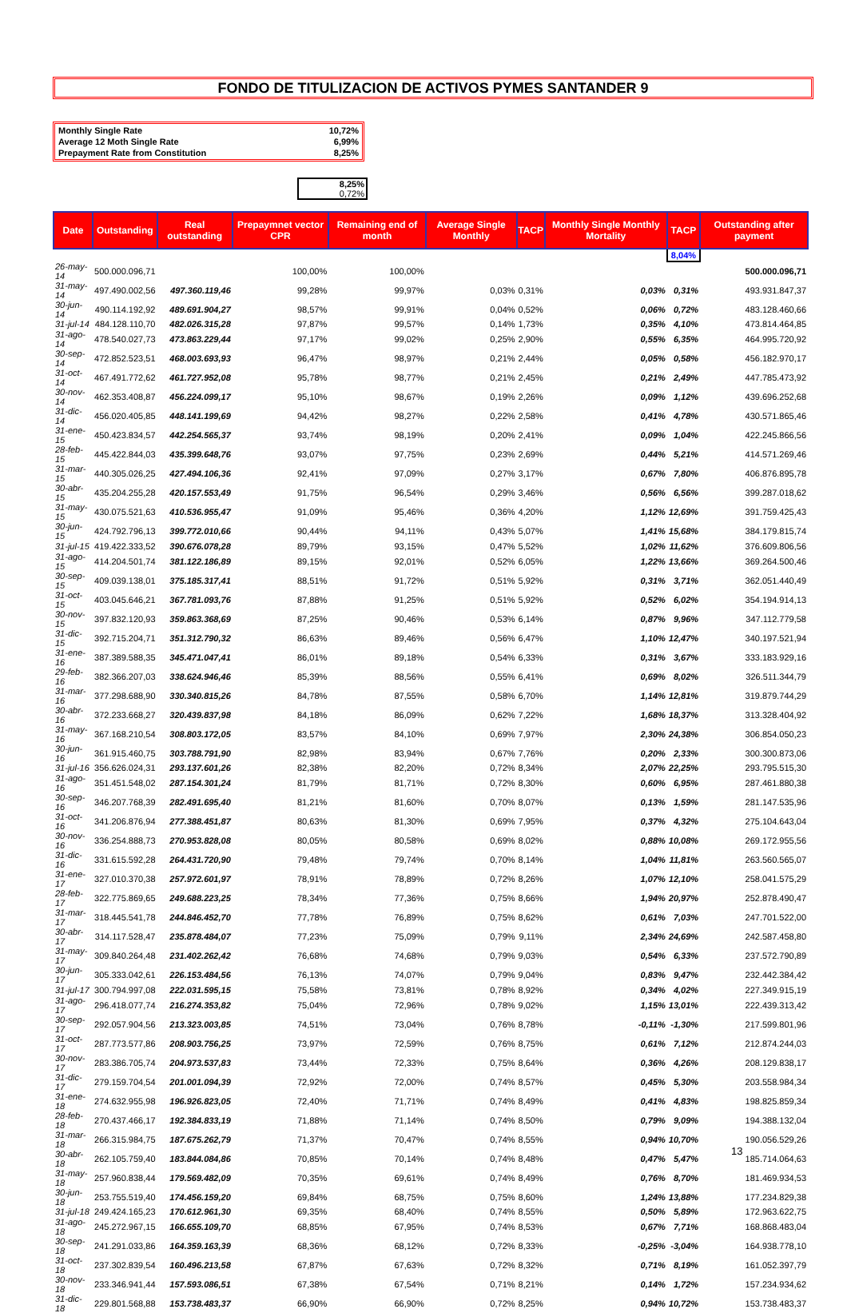FONDO DE TITULIZACION DE ACTIVOS PYMES SANTANDER 9
| Monthly Single Rate | 10,72% |
| Average 12 Moth Single Rate | 6,99% |
| Prepayment Rate from Constitution | 8,25% |
8,25%
0,72%
| Date | Outstanding | Real outstanding | Prepaymnet vector CPR | Remaining end of month | Average Single Monthly | TACP | Monthly Single Monthly Mortality | TACP | Outstanding after payment |
| --- | --- | --- | --- | --- | --- | --- | --- | --- | --- |
| | | | | | | | | 8,04% | |
| 26-may-14 | 500.000.096,71 | | 100,00% | 100,00% | | | | | 500.000.096,71 |
| 31-may-14 | 497.490.002,56 | 497.360.119,46 | 99,28% | 99,97% | 0,03% | 0,31% | 0,03% | 0,31% | 493.931.847,37 |
| 30-jun-14 | 490.114.192,92 | 489.691.904,27 | 98,57% | 99,91% | 0,04% | 0,52% | 0,06% | 0,72% | 483.128.460,66 |
| 31-jul-14 | 484.128.110,70 | 482.026.315,28 | 97,87% | 99,57% | 0,14% | 1,73% | 0,35% | 4,10% | 473.814.464,85 |
| 31-ago-14 | 478.540.027,73 | 473.863.229,44 | 97,17% | 99,02% | 0,25% | 2,90% | 0,55% | 6,35% | 464.995.720,92 |
| 30-sep-14 | 472.852.523,51 | 468.003.693,93 | 96,47% | 98,97% | 0,21% | 2,44% | 0,05% | 0,58% | 456.182.970,17 |
| 31-oct-14 | 467.491.772,62 | 461.727.952,08 | 95,78% | 98,77% | 0,21% | 2,45% | 0,21% | 2,49% | 447.785.473,92 |
| 30-nov-14 | 462.353.408,87 | 456.224.099,17 | 95,10% | 98,67% | 0,19% | 2,26% | 0,09% | 1,12% | 439.696.252,68 |
| 31-dic-14 | 456.020.405,85 | 448.141.199,69 | 94,42% | 98,27% | 0,22% | 2,58% | 0,41% | 4,78% | 430.571.865,46 |
| 31-ene-15 | 450.423.834,57 | 442.254.565,37 | 93,74% | 98,19% | 0,20% | 2,41% | 0,09% | 1,04% | 422.245.866,56 |
| 28-feb-15 | 445.422.844,03 | 435.399.648,76 | 93,07% | 97,75% | 0,23% | 2,69% | 0,44% | 5,21% | 414.571.269,46 |
| 31-mar-15 | 440.305.026,25 | 427.494.106,36 | 92,41% | 97,09% | 0,27% | 3,17% | 0,67% | 7,80% | 406.876.895,78 |
| 30-abr-15 | 435.204.255,28 | 420.157.553,49 | 91,75% | 96,54% | 0,29% | 3,46% | 0,56% | 6,56% | 399.287.018,62 |
| 31-may-15 | 430.075.521,63 | 410.536.955,47 | 91,09% | 95,46% | 0,36% | 4,20% | 1,12% | 12,69% | 391.759.425,43 |
| 30-jun-15 | 424.792.796,13 | 399.772.010,66 | 90,44% | 94,11% | 0,43% | 5,07% | 1,41% | 15,68% | 384.179.815,74 |
| 31-jul-15 | 419.422.333,52 | 390.676.078,28 | 89,79% | 93,15% | 0,47% | 5,52% | 1,02% | 11,62% | 376.609.806,56 |
| 31-ago-15 | 414.204.501,74 | 381.122.186,89 | 89,15% | 92,01% | 0,52% | 6,05% | 1,22% | 13,66% | 369.264.500,46 |
| 30-sep-15 | 409.039.138,01 | 375.185.317,41 | 88,51% | 91,72% | 0,51% | 5,92% | 0,31% | 3,71% | 362.051.440,49 |
| 31-oct-15 | 403.045.646,21 | 367.781.093,76 | 87,88% | 91,25% | 0,51% | 5,92% | 0,52% | 6,02% | 354.194.914,13 |
| 30-nov-15 | 397.832.120,93 | 359.863.368,69 | 87,25% | 90,46% | 0,53% | 6,14% | 0,87% | 9,96% | 347.112.779,58 |
| 31-dic-15 | 392.715.204,71 | 351.312.790,32 | 86,63% | 89,46% | 0,56% | 6,47% | 1,10% | 12,47% | 340.197.521,94 |
| 31-ene-16 | 387.389.588,35 | 345.471.047,41 | 86,01% | 89,18% | 0,54% | 6,33% | 0,31% | 3,67% | 333.183.929,16 |
| 29-feb-16 | 382.366.207,03 | 338.624.946,46 | 85,39% | 88,56% | 0,55% | 6,41% | 0,69% | 8,02% | 326.511.344,79 |
| 31-mar-16 | 377.298.688,90 | 330.340.815,26 | 84,78% | 87,55% | 0,58% | 6,70% | 1,14% | 12,81% | 319.879.744,29 |
| 30-abr-16 | 372.233.668,27 | 320.439.837,98 | 84,18% | 86,09% | 0,62% | 7,22% | 1,68% | 18,37% | 313.328.404,92 |
| 31-may-16 | 367.168.210,54 | 308.803.172,05 | 83,57% | 84,10% | 0,69% | 7,97% | 2,30% | 24,38% | 306.854.050,23 |
| 30-jun-16 | 361.915.460,75 | 303.788.791,90 | 82,98% | 83,94% | 0,67% | 7,76% | 0,20% | 2,33% | 300.300.873,06 |
| 31-jul-16 | 356.626.024,31 | 293.137.601,26 | 82,38% | 82,20% | 0,72% | 8,34% | 2,07% | 22,25% | 293.795.515,30 |
| 31-ago-16 | 351.451.548,02 | 287.154.301,24 | 81,79% | 81,71% | 0,72% | 8,30% | 0,60% | 6,95% | 287.461.880,38 |
| 30-sep-16 | 346.207.768,39 | 282.491.695,40 | 81,21% | 81,60% | 0,70% | 8,07% | 0,13% | 1,59% | 281.147.535,96 |
| 31-oct-16 | 341.206.876,94 | 277.388.451,87 | 80,63% | 81,30% | 0,69% | 7,95% | 0,37% | 4,32% | 275.104.643,04 |
| 30-nov-16 | 336.254.888,73 | 270.953.828,08 | 80,05% | 80,58% | 0,69% | 8,02% | 0,88% | 10,08% | 269.172.955,56 |
| 31-dic-16 | 331.615.592,28 | 264.431.720,90 | 79,48% | 79,74% | 0,70% | 8,14% | 1,04% | 11,81% | 263.560.565,07 |
| 31-ene-17 | 327.010.370,38 | 257.972.601,97 | 78,91% | 78,89% | 0,72% | 8,26% | 1,07% | 12,10% | 258.041.575,29 |
| 28-feb-17 | 322.775.869,65 | 249.688.223,25 | 78,34% | 77,36% | 0,75% | 8,66% | 1,94% | 20,97% | 252.878.490,47 |
| 31-mar-17 | 318.445.541,78 | 244.846.452,70 | 77,78% | 76,89% | 0,75% | 8,62% | 0,61% | 7,03% | 247.701.522,00 |
| 30-abr-17 | 314.117.528,47 | 235.878.484,07 | 77,23% | 75,09% | 0,79% | 9,11% | 2,34% | 24,69% | 242.587.458,80 |
| 31-may-17 | 309.840.264,48 | 231.402.262,42 | 76,68% | 74,68% | 0,79% | 9,03% | 0,54% | 6,33% | 237.572.790,89 |
| 30-jun-17 | 305.333.042,61 | 226.153.484,56 | 76,13% | 74,07% | 0,79% | 9,04% | 0,83% | 9,47% | 232.442.384,42 |
| 31-jul-17 | 300.794.997,08 | 222.031.595,15 | 75,58% | 73,81% | 0,78% | 8,92% | 0,34% | 4,02% | 227.349.915,19 |
| 31-ago-17 | 296.418.077,74 | 216.274.353,82 | 75,04% | 72,96% | 0,78% | 9,02% | 1,15% | 13,01% | 222.439.313,42 |
| 30-sep-17 | 292.057.904,56 | 213.323.003,85 | 74,51% | 73,04% | 0,76% | 8,78% | -0,11% | -1,30% | 217.599.801,96 |
| 31-oct-17 | 287.773.577,86 | 208.903.756,25 | 73,97% | 72,59% | 0,76% | 8,75% | 0,61% | 7,12% | 212.874.244,03 |
| 30-nov-17 | 283.386.705,74 | 204.973.537,83 | 73,44% | 72,33% | 0,75% | 8,64% | 0,36% | 4,26% | 208.129.838,17 |
| 31-dic-17 | 279.159.704,54 | 201.001.094,39 | 72,92% | 72,00% | 0,74% | 8,57% | 0,45% | 5,30% | 203.558.984,34 |
| 31-ene-18 | 274.632.955,98 | 196.926.823,05 | 72,40% | 71,71% | 0,74% | 8,49% | 0,41% | 4,83% | 198.825.859,34 |
| 28-feb-18 | 270.437.466,17 | 192.384.833,19 | 71,88% | 71,14% | 0,74% | 8,50% | 0,79% | 9,09% | 194.388.132,04 |
| 31-mar-18 | 266.315.984,75 | 187.675.262,79 | 71,37% | 70,47% | 0,74% | 8,55% | 0,94% | 10,70% | 190.056.529,26 |
| 30-abr-18 | 262.105.759,40 | 183.844.084,86 | 70,85% | 70,14% | 0,74% | 8,48% | 0,47% | 5,47% | 185.714.064,63 |
| 31-may-18 | 257.960.838,44 | 179.569.482,09 | 70,35% | 69,61% | 0,74% | 8,49% | 0,76% | 8,70% | 181.469.934,53 |
| 30-jun-18 | 253.755.519,40 | 174.456.159,20 | 69,84% | 68,75% | 0,75% | 8,60% | 1,24% | 13,88% | 177.234.829,38 |
| 31-jul-18 | 249.424.165,23 | 170.612.961,30 | 69,35% | 68,40% | 0,74% | 8,55% | 0,50% | 5,89% | 172.963.622,75 |
| 31-ago-18 | 245.272.967,15 | 166.655.109,70 | 68,85% | 67,95% | 0,74% | 8,53% | 0,67% | 7,71% | 168.868.483,04 |
| 30-sep-18 | 241.291.033,86 | 164.359.163,39 | 68,36% | 68,12% | 0,72% | 8,33% | -0,25% | -3,04% | 164.938.778,10 |
| 31-oct-18 | 237.302.839,54 | 160.496.213,58 | 67,87% | 67,63% | 0,72% | 8,32% | 0,71% | 8,19% | 161.052.397,79 |
| 30-nov-18 | 233.346.941,44 | 157.593.086,51 | 67,38% | 67,54% | 0,71% | 8,21% | 0,14% | 1,72% | 157.234.934,62 |
| 31-dic-18 | 229.801.568,88 | 153.738.483,37 | 66,90% | 66,90% | 0,72% | 8,25% | 0,94% | 10,72% | 153.738.483,37 |
13